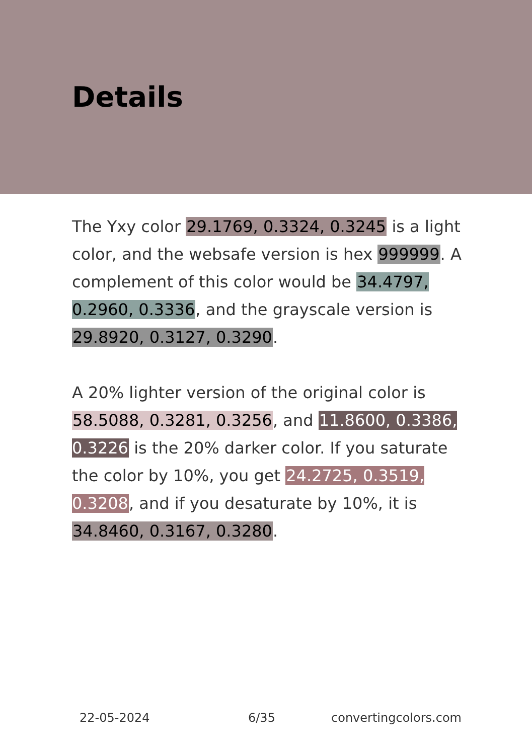Details
The Yxy color 29.1769, 0.3324, 0.3245 is a light color, and the websafe version is hex 999999. A complement of this color would be 34.4797, 0.2960, 0.3336, and the grayscale version is 29.8920, 0.3127, 0.3290.
A 20% lighter version of the original color is 58.5088, 0.3281, 0.3256, and 11.8600, 0.3386, 0.3226 is the 20% darker color. If you saturate the color by 10%, you get 24.2725, 0.3519, 0.3208, and if you desaturate by 10%, it is 34.8460, 0.3167, 0.3280.
22-05-2024 6/35 convertingcolors.com